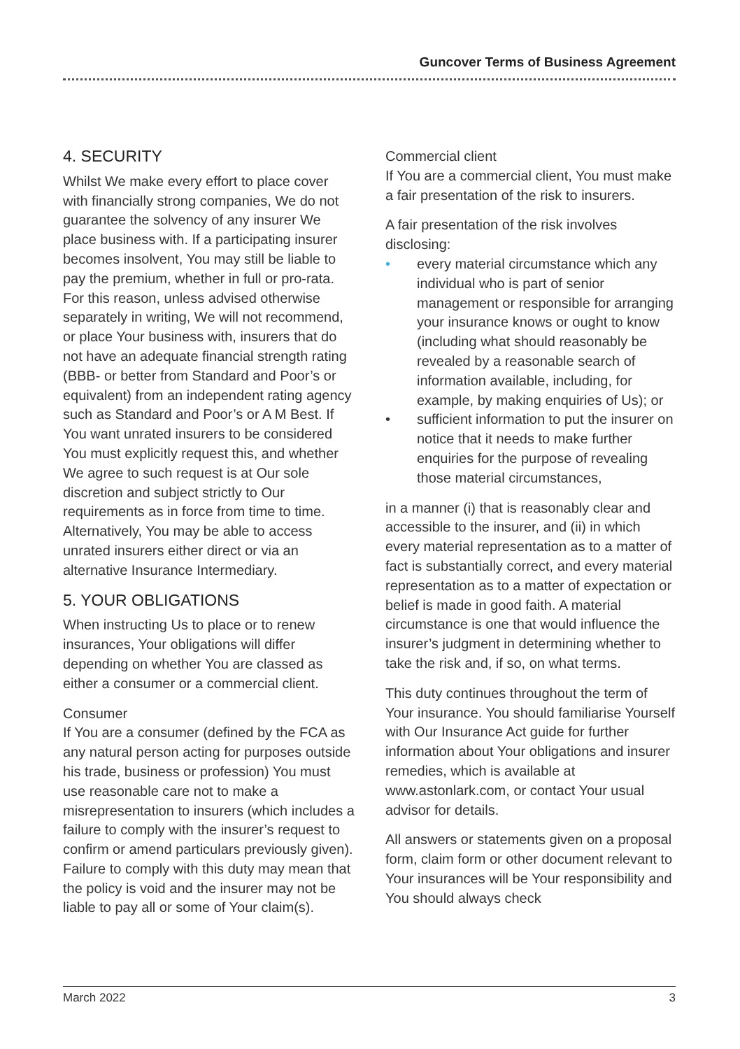Guncover Terms of Business Agreement
4. SECURITY
Whilst We make every effort to place cover with financially strong companies, We do not guarantee the solvency of any insurer We place business with. If a participating insurer becomes insolvent, You may still be liable to pay the premium, whether in full or pro-rata. For this reason, unless advised otherwise separately in writing, We will not recommend, or place Your business with, insurers that do not have an adequate financial strength rating (BBB- or better from Standard and Poor’s or equivalent) from an independent rating agency such as Standard and Poor’s or A M Best. If You want unrated insurers to be considered You must explicitly request this, and whether We agree to such request is at Our sole discretion and subject strictly to Our requirements as in force from time to time. Alternatively, You may be able to access unrated insurers either direct or via an alternative Insurance Intermediary.
5. YOUR OBLIGATIONS
When instructing Us to place or to renew insurances, Your obligations will differ depending on whether You are classed as either a consumer or a commercial client.
Consumer
If You are a consumer (defined by the FCA as any natural person acting for purposes outside his trade, business or profession) You must use reasonable care not to make a misrepresentation to insurers (which includes a failure to comply with the insurer’s request to confirm or amend particulars previously given). Failure to comply with this duty may mean that the policy is void and the insurer may not be liable to pay all or some of Your claim(s).
Commercial client
If You are a commercial client, You must make a fair presentation of the risk to insurers.
A fair presentation of the risk involves disclosing:
• every material circumstance which any individual who is part of senior management or responsible for arranging your insurance knows or ought to know (including what should reasonably be revealed by a reasonable search of information available, including, for example, by making enquiries of Us); or
• sufficient information to put the insurer on notice that it needs to make further enquiries for the purpose of revealing those material circumstances,
in a manner (i) that is reasonably clear and accessible to the insurer, and (ii) in which every material representation as to a matter of fact is substantially correct, and every material representation as to a matter of expectation or belief is made in good faith. A material circumstance is one that would influence the insurer’s judgment in determining whether to take the risk and, if so, on what terms.
This duty continues throughout the term of Your insurance. You should familiarise Yourself with Our Insurance Act guide for further information about Your obligations and insurer remedies, which is available at www.astonlark.com, or contact Your usual advisor for details.
All answers or statements given on a proposal form, claim form or other document relevant to Your insurances will be Your responsibility and You should always check
March 2022 3